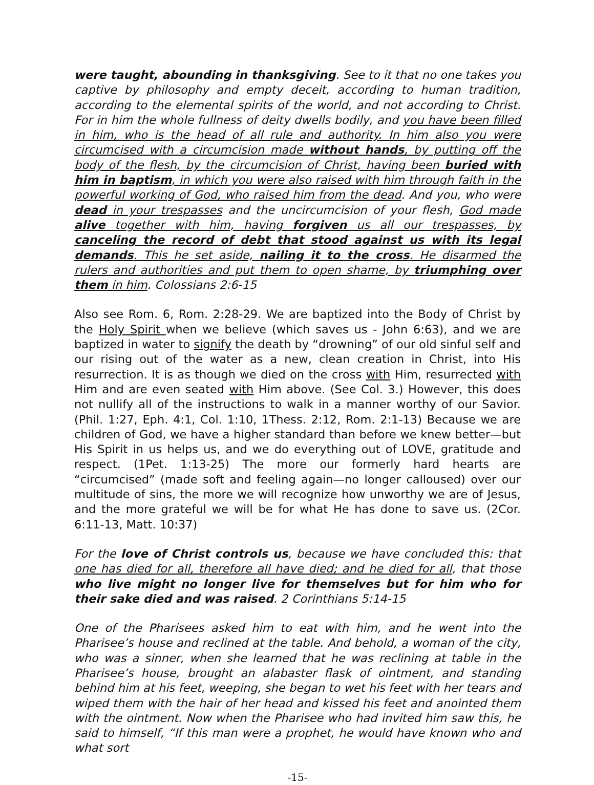were taught, abounding in thanksgiving. See to it that no one takes you captive by philosophy and empty deceit, according to human tradition, according to the elemental spirits of the world, and not according to Christ. For in him the whole fullness of deity dwells bodily, and you have been filled in him, who is the head of all rule and authority. In him also you were circumcised with a circumcision made without hands, by putting off the body of the flesh, by the circumcision of Christ, having been buried with him in baptism, in which you were also raised with him through faith in the powerful working of God, who raised him from the dead. And you, who were dead in your trespasses and the uncircumcision of your flesh, God made alive together with him, having forgiven us all our trespasses, by canceling the record of debt that stood against us with its legal demands. This he set aside, nailing it to the cross. He disarmed the rulers and authorities and put them to open shame, by triumphing over them in him. Colossians 2:6-15
Also see Rom. 6, Rom. 2:28-29. We are baptized into the Body of Christ by the Holy Spirit when we believe (which saves us - John 6:63), and we are baptized in water to signify the death by “drowning” of our old sinful self and our rising out of the water as a new, clean creation in Christ, into His resurrection. It is as though we died on the cross with Him, resurrected with Him and are even seated with Him above. (See Col. 3.) However, this does not nullify all of the instructions to walk in a manner worthy of our Savior. (Phil. 1:27, Eph. 4:1, Col. 1:10, 1Thess. 2:12, Rom. 2:1-13) Because we are children of God, we have a higher standard than before we knew better—but His Spirit in us helps us, and we do everything out of LOVE, gratitude and respect. (1Pet. 1:13-25) The more our formerly hard hearts are “circumcised” (made soft and feeling again—no longer calloused) over our multitude of sins, the more we will recognize how unworthy we are of Jesus, and the more grateful we will be for what He has done to save us. (2Cor. 6:11-13, Matt. 10:37)
For the love of Christ controls us, because we have concluded this: that one has died for all, therefore all have died; and he died for all, that those who live might no longer live for themselves but for him who for their sake died and was raised. 2 Corinthians 5:14-15
One of the Pharisees asked him to eat with him, and he went into the Pharisee’s house and reclined at the table. And behold, a woman of the city, who was a sinner, when she learned that he was reclining at table in the Pharisee’s house, brought an alabaster flask of ointment, and standing behind him at his feet, weeping, she began to wet his feet with her tears and wiped them with the hair of her head and kissed his feet and anointed them with the ointment. Now when the Pharisee who had invited him saw this, he said to himself, “If this man were a prophet, he would have known who and what sort
-15-